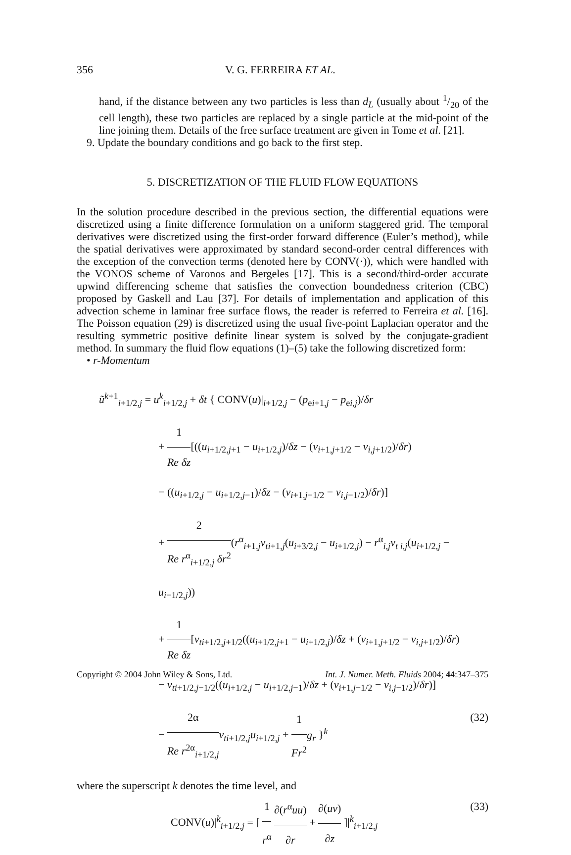356 V. G. FERREIRA ET AL.
hand, if the distance between any two particles is less than d<sub>L</sub> (usually about 1/20 of the cell length), these two particles are replaced by a single particle at the mid-point of the line joining them. Details of the free surface treatment are given in Tome et al. [21].
9. Update the boundary conditions and go back to the first step.
5. DISCRETIZATION OF THE FLUID FLOW EQUATIONS
In the solution procedure described in the previous section, the differential equations were discretized using a finite difference formulation on a uniform staggered grid. The temporal derivatives were discretized using the first-order forward difference (Euler’s method), while the spatial derivatives were approximated by standard second-order central differences with the exception of the convection terms (denoted here by CONV(·)), which were handled with the VONOS scheme of Varonos and Bergeles [17]. This is a second/third-order accurate upwind differencing scheme that satisfies the convection boundedness criterion (CBC) proposed by Gaskell and Lau [37]. For details of implementation and application of this advection scheme in laminar free surface flows, the reader is referred to Ferreira et al. [16]. The Poisson equation (29) is discretized using the usual five-point Laplacian operator and the resulting symmetric positive definite linear system is solved by the conjugate-gradient method. In summary the fluid flow equations (1)–(5) take the following discretized form:
• r-Momentum
ũ<sup>k+1</sup><sub>i+1/2,j</sub> = u<sup>k</sup><sub>i+1/2,j</sub> + δt { CONV(u)|<sub>i+1/2,j</sub> − (p<sub>ei+1,j</sub> − p<sub>ei,j</sub>)/δr
+ 1 Re δz[((u<sub>i+1/2,j+1</sub> − u<sub>i+1/2,j</sub>)/δz − (v<sub>i+1,j+1/2</sub> − v<sub>i,j+1/2</sub>)/δr)
− ((u<sub>i+1/2,j</sub> − u<sub>i+1/2,j−1</sub>)/δz − (v<sub>i+1,j−1/2</sub> − v<sub>i,j−1/2</sub>)/δr)]
+ 2 Re r<sup>α</sup><sub>i+1/2,j</sub> δr<sup>2</sup>(r<sup>α</sup><sub>i+1,j</sub>v<sub>ti+1,j</sub>(u<sub>i+3/2,j</sub> − u<sub>i+1/2,j</sub>) − r<sup>α</sup><sub>i,j</sub>v<sub>t i,j</sub>(u<sub>i+1/2,j</sub> − u<sub>i−1/2,j</sub>))
+ 1 Re δz[v<sub>ti+1/2,j+1/2</sub>((u<sub>i+1/2,j+1</sub> − u<sub>i+1/2,j</sub>)/δz + (v<sub>i+1,j+1/2</sub> − v<sub>i,j+1/2</sub>)/δr)
− v<sub>ti+1/2,j−1/2</sub>((u<sub>i+1/2,j</sub> − u<sub>i+1/2,j−1</sub>)/δz + (v<sub>i+1,j−1/2</sub> − v<sub>i,j−1/2</sub>)/δr)]
− 2α Re r<sup>2α</sup><sub>i+1/2,j</sub> v<sub>ti+1/2,j</sub>u<sub>i+1/2,j</sub> + 1 Fr<sup>2</sup> g<sub>r</sub> }<sup>k</sup> (32)
where the superscript k denotes the time level, and
CONV(u)|<sup>k</sup><sub>i+1/2,j</sub> = [ 1 r<sup>α</sup> ∂(r<sup>α</sup>uu) ∂r + ∂(uv) ∂z ]|<sup>k</sup><sub>i+1/2,j</sub> (33)
Copyright © 2004 John Wiley & Sons, Ltd. Int. J. Numer. Meth. Fluids 2004; 44:347–375